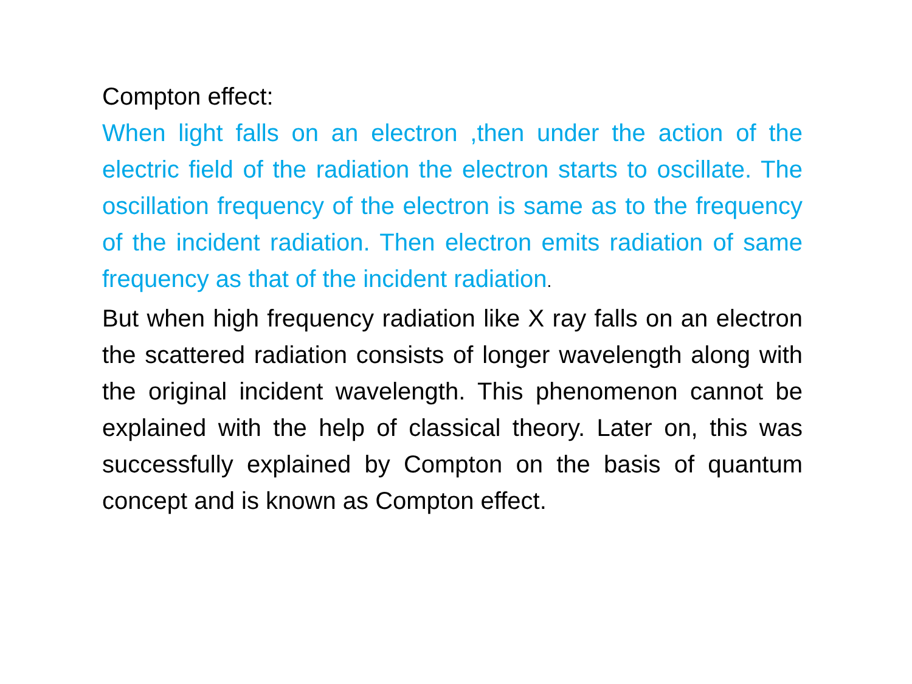Compton effect:
When light falls on an electron ,then under the action of the electric field of the radiation the electron starts to oscillate. The oscillation frequency of the electron is same as to the frequency of the incident radiation. Then electron emits radiation of same frequency as that of the incident radiation.
But when high frequency radiation like X ray falls on an electron the scattered radiation consists of longer wavelength along with the original incident wavelength. This phenomenon cannot be explained with the help of classical theory. Later on, this was successfully explained by Compton on the basis of quantum concept and is known as Compton effect.